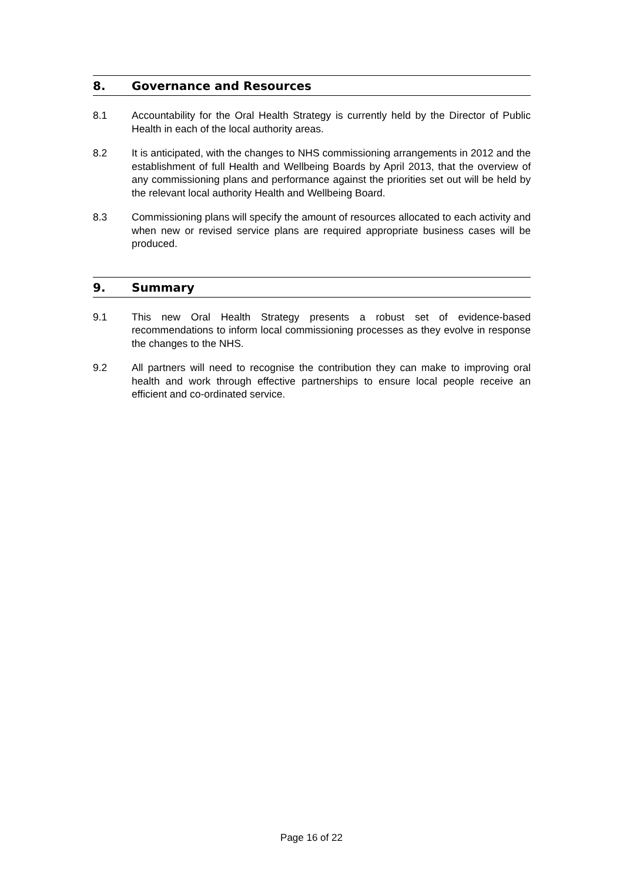8. Governance and Resources
8.1 Accountability for the Oral Health Strategy is currently held by the Director of Public Health in each of the local authority areas.
8.2 It is anticipated, with the changes to NHS commissioning arrangements in 2012 and the establishment of full Health and Wellbeing Boards by April 2013, that the overview of any commissioning plans and performance against the priorities set out will be held by the relevant local authority Health and Wellbeing Board.
8.3 Commissioning plans will specify the amount of resources allocated to each activity and when new or revised service plans are required appropriate business cases will be produced.
9. Summary
9.1 This new Oral Health Strategy presents a robust set of evidence-based recommendations to inform local commissioning processes as they evolve in response the changes to the NHS.
9.2 All partners will need to recognise the contribution they can make to improving oral health and work through effective partnerships to ensure local people receive an efficient and co-ordinated service.
Page 16 of 22